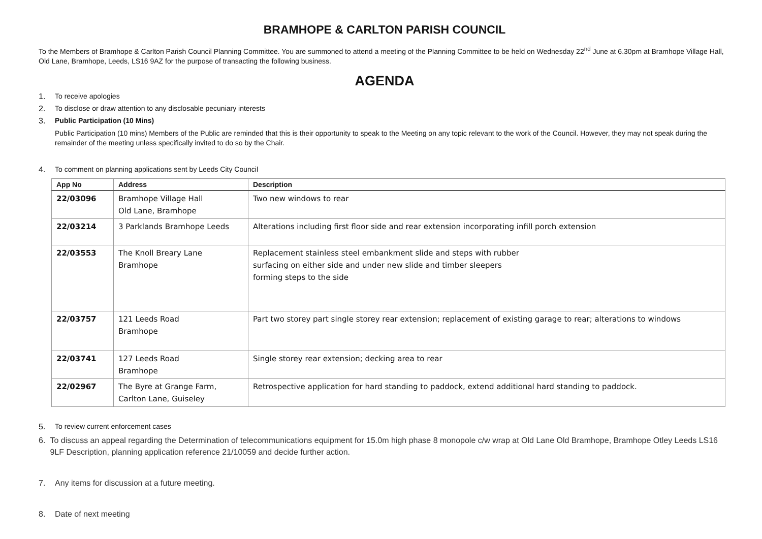BRAMHOPE & CARLTON PARISH COUNCIL
To the Members of Bramhope & Carlton Parish Council Planning Committee. You are summoned to attend a meeting of the Planning Committee to be held on Wednesday 22<sup>nd</sup> June at 6.30pm at Bramhope Village Hall, Old Lane, Bramhope, Leeds, LS16 9AZ for the purpose of transacting the following business.
AGENDA
1. To receive apologies
2. To disclose or draw attention to any disclosable pecuniary interests
3. Public Participation (10 Mins)
Public Participation (10 mins) Members of the Public are reminded that this is their opportunity to speak to the Meeting on any topic relevant to the work of the Council. However, they may not speak during the remainder of the meeting unless specifically invited to do so by the Chair.
4. To comment on planning applications sent by Leeds City Council
| App No | Address | Description |
| --- | --- | --- |
| 22/03096 | Bramhope Village Hall Old Lane, Bramhope | Two new windows to rear |
| 22/03214 | 3 Parklands Bramhope Leeds | Alterations including first floor side and rear extension incorporating infill porch extension |
| 22/03553 | The Knoll Breary Lane Bramhope | Replacement stainless steel embankment slide and steps with rubber surfacing on either side and under new slide and timber sleepers forming steps to the side |
| 22/03757 | 121 Leeds Road Bramhope | Part two storey part single storey rear extension; replacement of existing garage to rear; alterations to windows |
| 22/03741 | 127 Leeds Road Bramhope | Single storey rear extension; decking area to rear |
| 22/02967 | The Byre at Grange Farm, Carlton Lane, Guiseley | Retrospective application for hard standing to paddock, extend additional hard standing to paddock. |
5. To review current enforcement cases
6. To discuss an appeal regarding the Determination of telecommunications equipment for 15.0m high phase 8 monopole c/w wrap at Old Lane Old Bramhope, Bramhope Otley Leeds LS16 9LF Description, planning application reference 21/10059 and decide further action.
7. Any items for discussion at a future meeting.
8. Date of next meeting